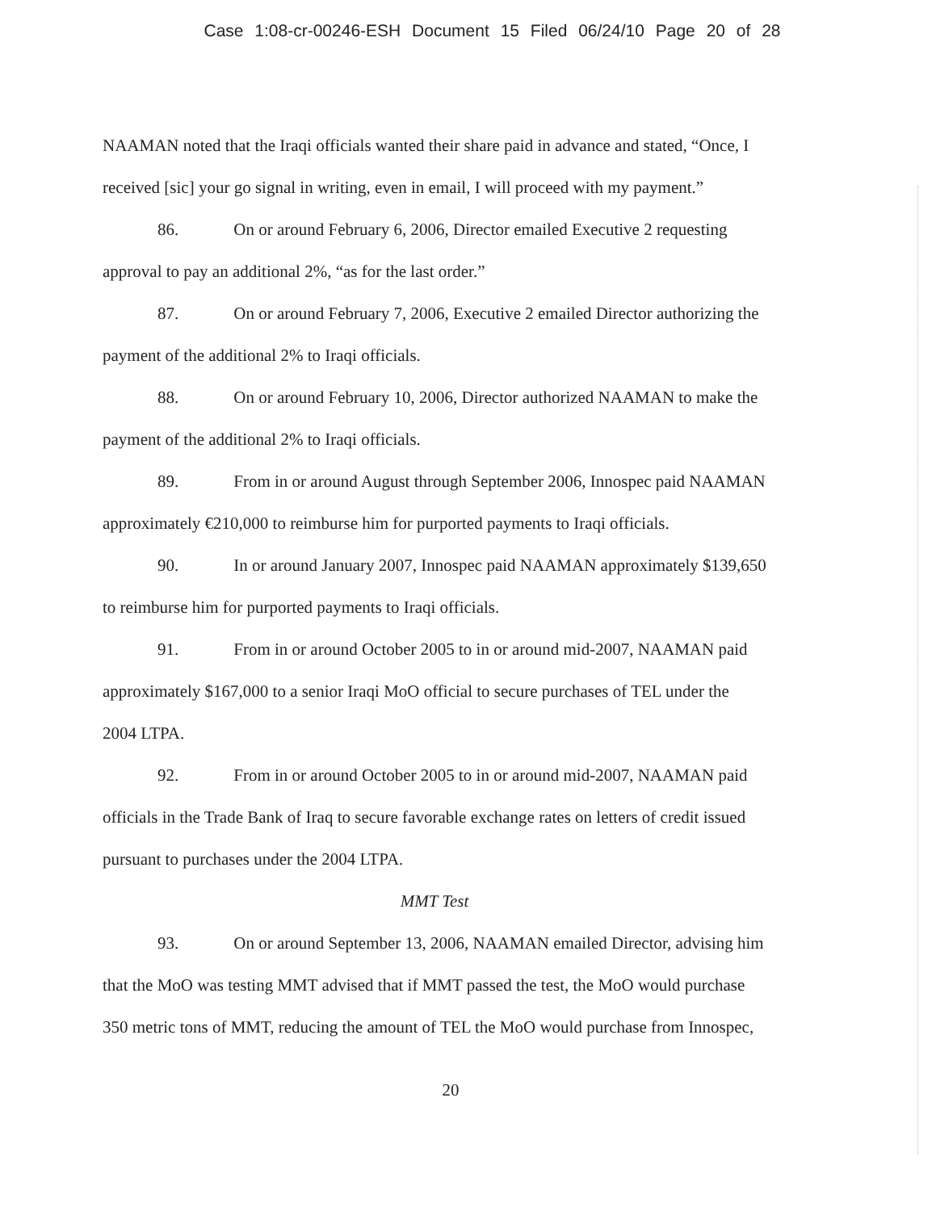Case 1:08-cr-00246-ESH Document 15 Filed 06/24/10 Page 20 of 28
NAAMAN noted that the Iraqi officials wanted their share paid in advance and stated, “Once, I received [sic] your go signal in writing, even in email, I will proceed with my payment.”
86. On or around February 6, 2006, Director emailed Executive 2 requesting approval to pay an additional 2%, “as for the last order.”
87. On or around February 7, 2006, Executive 2 emailed Director authorizing the payment of the additional 2% to Iraqi officials.
88. On or around February 10, 2006, Director authorized NAAMAN to make the payment of the additional 2% to Iraqi officials.
89. From in or around August through September 2006, Innospec paid NAAMAN approximately €210,000 to reimburse him for purported payments to Iraqi officials.
90. In or around January 2007, Innospec paid NAAMAN approximately $139,650 to reimburse him for purported payments to Iraqi officials.
91. From in or around October 2005 to in or around mid-2007, NAAMAN paid approximately $167,000 to a senior Iraqi MoO official to secure purchases of TEL under the 2004 LTPA.
92. From in or around October 2005 to in or around mid-2007, NAAMAN paid officials in the Trade Bank of Iraq to secure favorable exchange rates on letters of credit issued pursuant to purchases under the 2004 LTPA.
MMT Test
93. On or around September 13, 2006, NAAMAN emailed Director, advising him that the MoO was testing MMT advised that if MMT passed the test, the MoO would purchase 350 metric tons of MMT, reducing the amount of TEL the MoO would purchase from Innospec,
20